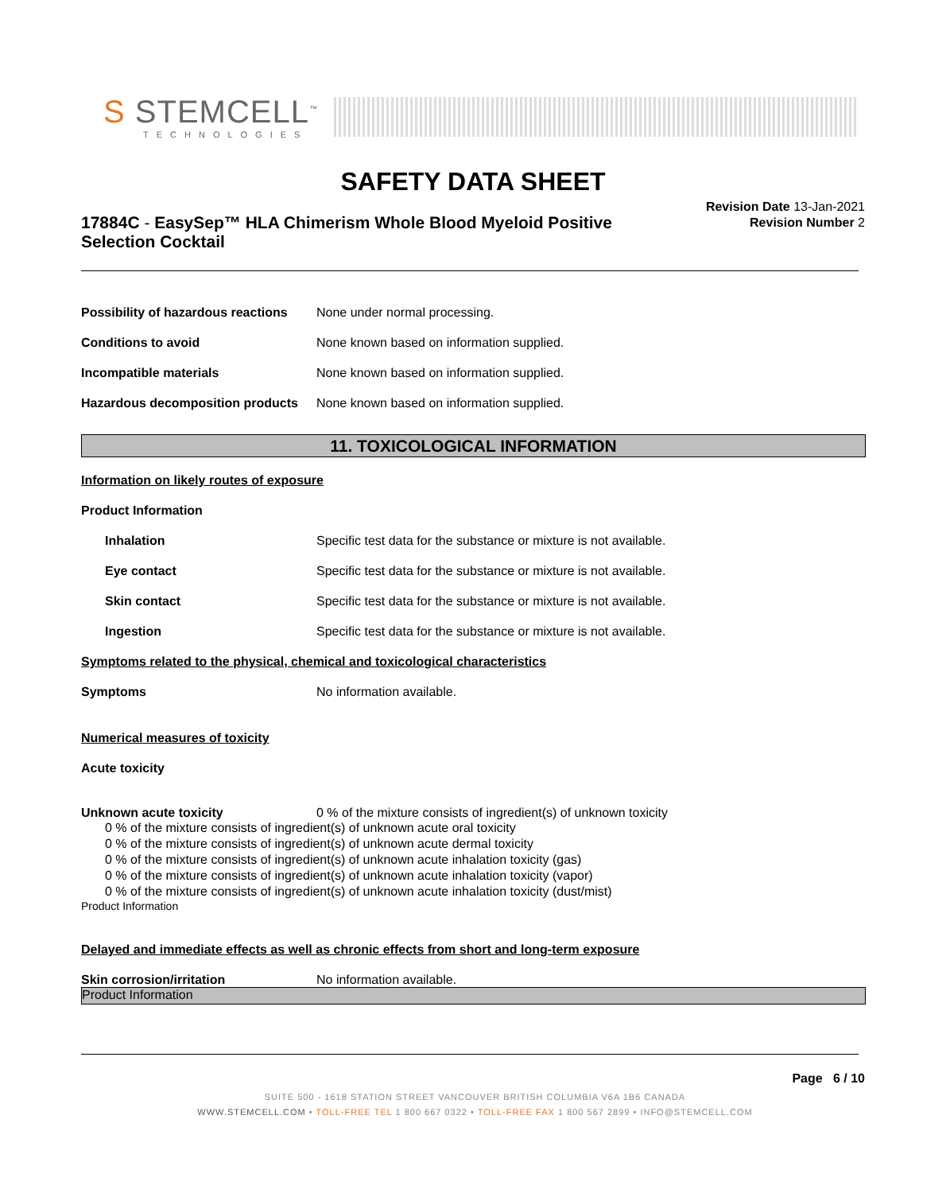S STEMCELL<sup>™</sup>
TECHNOLOGIES
SAFETY DATA SHEET
17884C - EasySep™ HLA Chimerism Whole Blood Myeloid Positive Selection Cocktail
Revision Date 13-Jan-2021
Revision Number 2
Possibility of hazardous reactions None under normal processing.
Conditions to avoid None known based on information supplied.
Incompatible materials None known based on information supplied.
Hazardous decomposition products None known based on information supplied.
11. TOXICOLOGICAL INFORMATION
Information on likely routes of exposure
Product Information
Inhalation Specific test data for the substance or mixture is not available.
Eye contact Specific test data for the substance or mixture is not available.
Skin contact Specific test data for the substance or mixture is not available.
Ingestion Specific test data for the substance or mixture is not available.
Symptoms related to the physical, chemical and toxicological characteristics
Symptoms No information available.
Numerical measures of toxicity
Acute toxicity
Unknown acute toxicity 0 % of the mixture consists of ingredient(s) of unknown toxicity
0 % of the mixture consists of ingredient(s) of unknown acute oral toxicity
0 % of the mixture consists of ingredient(s) of unknown acute dermal toxicity
0 % of the mixture consists of ingredient(s) of unknown acute inhalation toxicity (gas)
0 % of the mixture consists of ingredient(s) of unknown acute inhalation toxicity (vapor)
0 % of the mixture consists of ingredient(s) of unknown acute inhalation toxicity (dust/mist)
Product Information
Delayed and immediate effects as well as chronic effects from short and long-term exposure
Skin corrosion/irritation No information available.
Product Information
Page 6 / 10
SUITE 500 - 1618 STATION STREET VANCOUVER BRITISH COLUMBIA V6A 1B6 CANADA
WWW.STEMCELL.COM • TOLL-FREE TEL 1 800 667 0322 • TOLL-FREE FAX 1 800 567 2899 • INFO@STEMCELL.COM